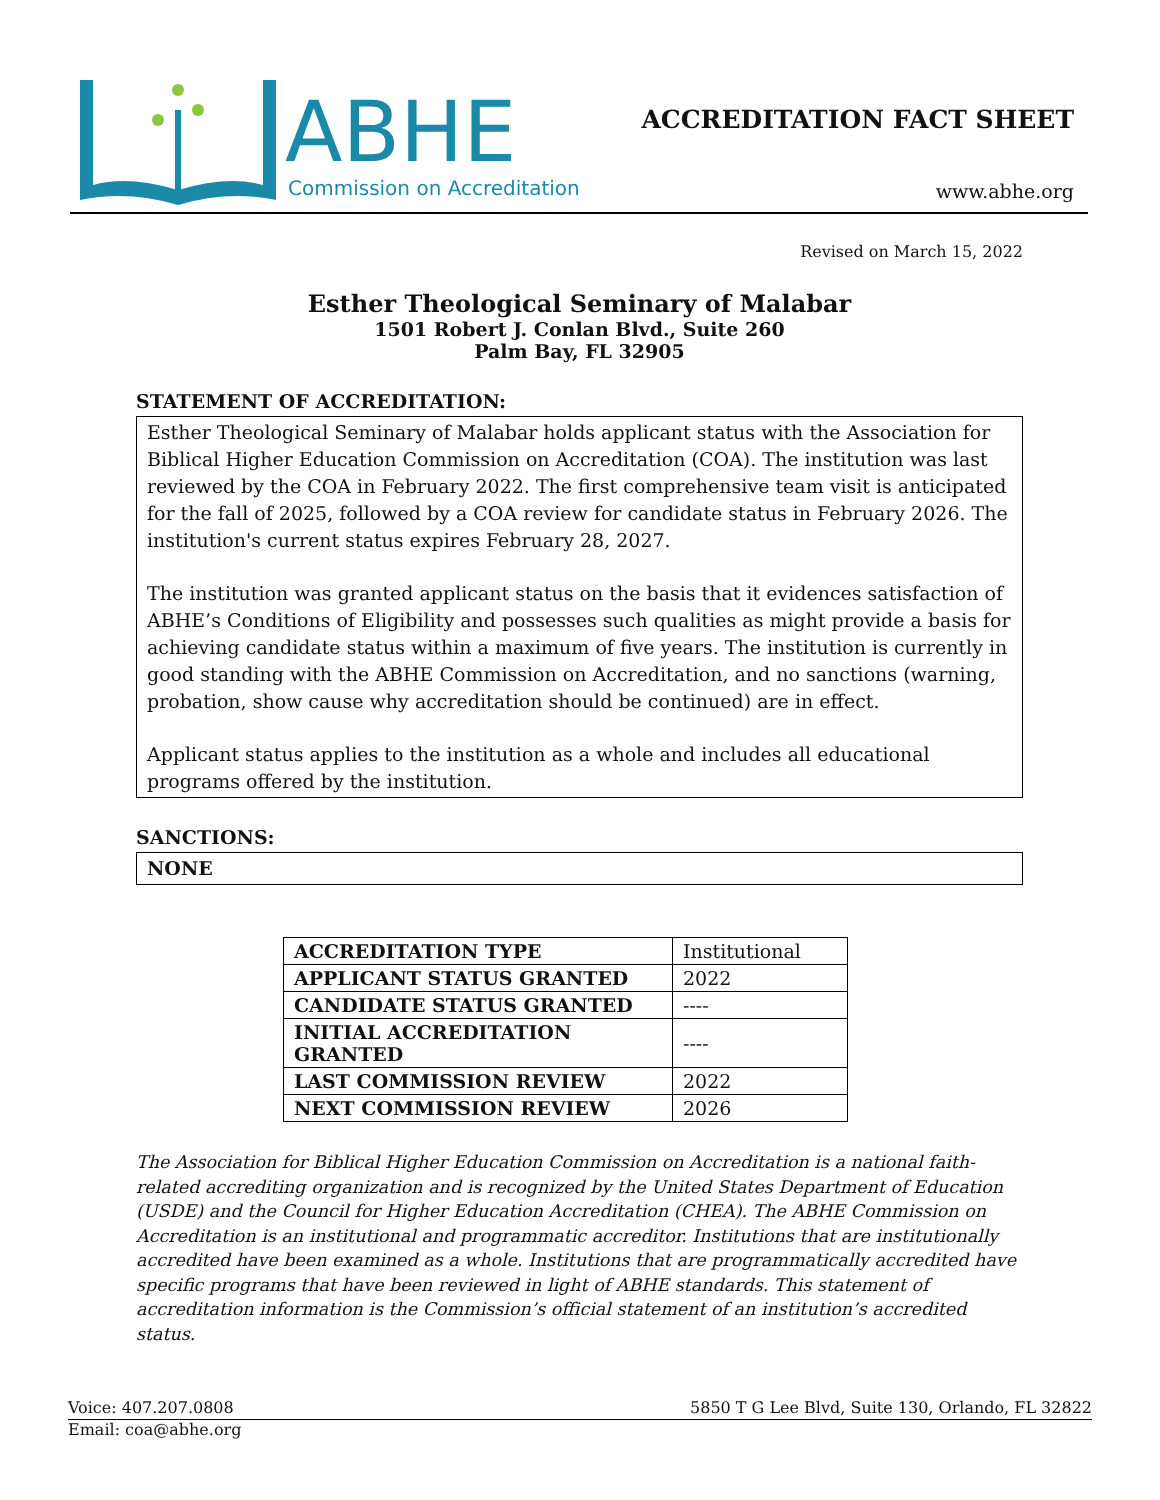ABHE Commission on Accreditation
ACCREDITATION FACT SHEET
www.abhe.org
Revised on March 15, 2022
Esther Theological Seminary of Malabar
1501 Robert J. Conlan Blvd., Suite 260
Palm Bay, FL 32905
STATEMENT OF ACCREDITATION:
Esther Theological Seminary of Malabar holds applicant status with the Association for Biblical Higher Education Commission on Accreditation (COA). The institution was last reviewed by the COA in February 2022. The first comprehensive team visit is anticipated for the fall of 2025, followed by a COA review for candidate status in February 2026. The institution's current status expires February 28, 2027.
The institution was granted applicant status on the basis that it evidences satisfaction of ABHE’s Conditions of Eligibility and possesses such qualities as might provide a basis for achieving candidate status within a maximum of five years. The institution is currently in good standing with the ABHE Commission on Accreditation, and no sanctions (warning, probation, show cause why accreditation should be continued) are in effect.
Applicant status applies to the institution as a whole and includes all educational programs offered by the institution.
SANCTIONS:
NONE
| ACCREDITATION TYPE | Institutional |
| APPLICANT STATUS GRANTED | 2022 |
| CANDIDATE STATUS GRANTED | ---- |
| INITIAL ACCREDITATION GRANTED | ---- |
| LAST COMMISSION REVIEW | 2022 |
| NEXT COMMISSION REVIEW | 2026 |
The Association for Biblical Higher Education Commission on Accreditation is a national faith-related accrediting organization and is recognized by the United States Department of Education (USDE) and the Council for Higher Education Accreditation (CHEA). The ABHE Commission on Accreditation is an institutional and programmatic accreditor. Institutions that are institutionally accredited have been examined as a whole. Institutions that are programmatically accredited have specific programs that have been reviewed in light of ABHE standards. This statement of accreditation information is the Commission’s official statement of an institution’s accredited status.
Voice: 407.207.0808 5850 T G Lee Blvd, Suite 130, Orlando, FL 32822
Email: coa@abhe.org